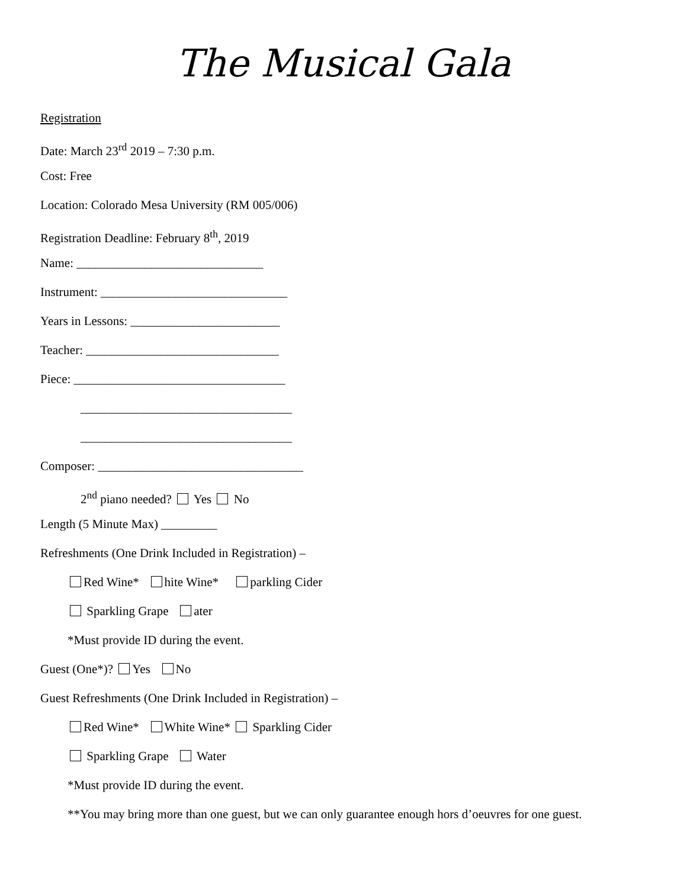The Musical Gala
Registration
Date: March 23<sup>rd</sup> 2019 – 7:30 p.m.
Cost: Free
Location: Colorado Mesa University (RM 005/006)
Registration Deadline: February 8<sup>th</sup>, 2019
Name: ______________________________
Instrument: ______________________________
Years in Lessons: ________________________
Teacher: _______________________________
Piece: __________________________________
__________________________________
__________________________________
Composer: _________________________________
2<sup>nd</sup> piano needed? Yes No
Length (5 Minute Max) _________
Refreshments (One Drink Included in Registration) –
Red Wine* hite Wine* parkling Cider
Sparkling Grape ater
*Must provide ID during the event.
Guest (One*)? Yes No
Guest Refreshments (One Drink Included in Registration) –
Red Wine* White Wine* Sparkling Cider
Sparkling Grape Water
*Must provide ID during the event.
**You may bring more than one guest, but we can only guarantee enough hors d’oeuvres for one guest.